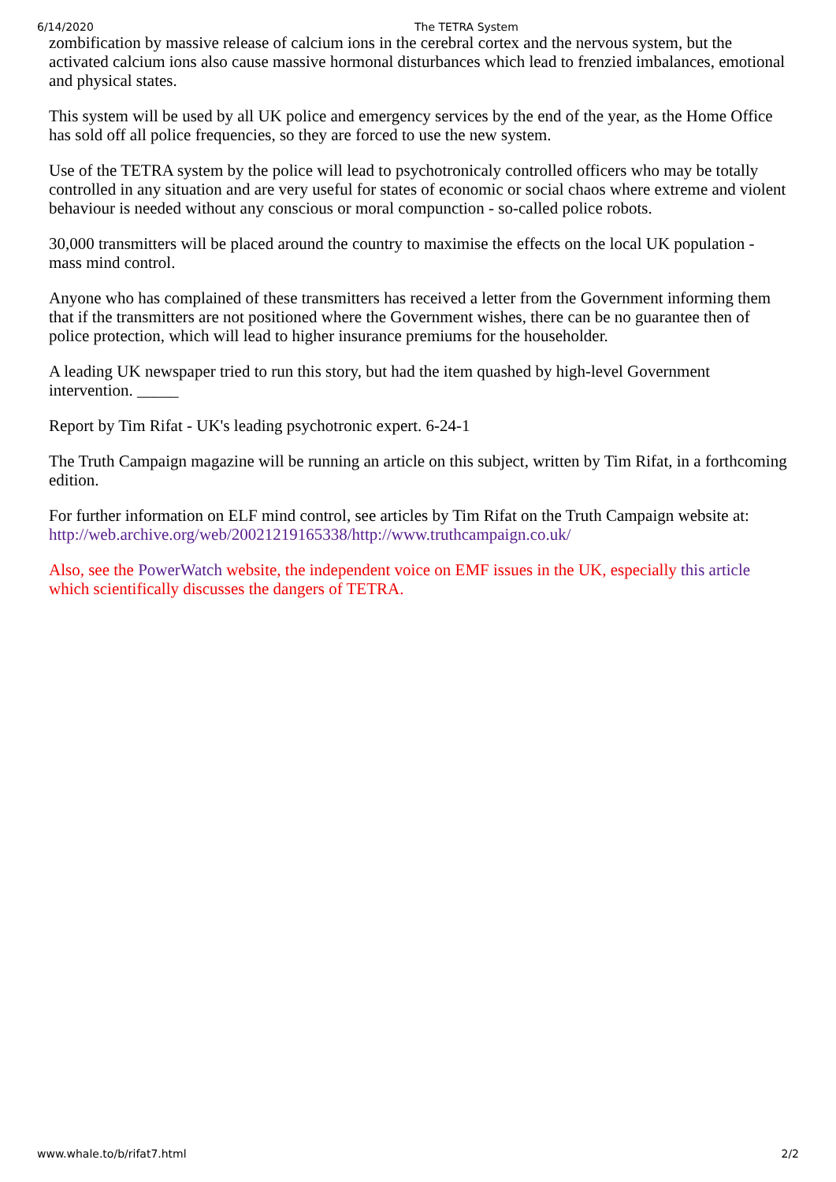6/14/2020 The TETRA System
zombification by massive release of calcium ions in the cerebral cortex and the nervous system, but the activated calcium ions also cause massive hormonal disturbances which lead to frenzied imbalances, emotional and physical states.
This system will be used by all UK police and emergency services by the end of the year, as the Home Office has sold off all police frequencies, so they are forced to use the new system.
Use of the TETRA system by the police will lead to psychotronicaly controlled officers who may be totally controlled in any situation and are very useful for states of economic or social chaos where extreme and violent behaviour is needed without any conscious or moral compunction - so-called police robots.
30,000 transmitters will be placed around the country to maximise the effects on the local UK population - mass mind control.
Anyone who has complained of these transmitters has received a letter from the Government informing them that if the transmitters are not positioned where the Government wishes, there can be no guarantee then of police protection, which will lead to higher insurance premiums for the householder.
A leading UK newspaper tried to run this story, but had the item quashed by high-level Government intervention. _____
Report by Tim Rifat - UK's leading psychotronic expert. 6-24-1
The Truth Campaign magazine will be running an article on this subject, written by Tim Rifat, in a forthcoming edition.
For further information on ELF mind control, see articles by Tim Rifat on the Truth Campaign website at: http://web.archive.org/web/20021219165338/http://www.truthcampaign.co.uk/
Also, see the PowerWatch website, the independent voice on EMF issues in the UK, especially this article which scientifically discusses the dangers of TETRA.
www.whale.to/b/rifat7.html 2/2